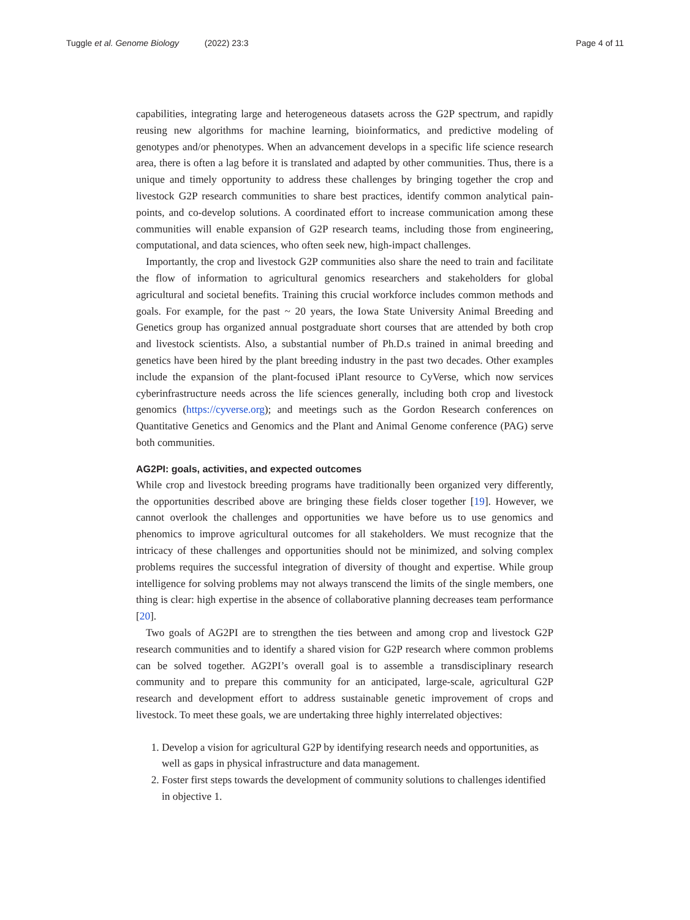Tuggle et al. Genome Biology (2022) 23:3 Page 4 of 11
capabilities, integrating large and heterogeneous datasets across the G2P spectrum, and rapidly reusing new algorithms for machine learning, bioinformatics, and predictive modeling of genotypes and/or phenotypes. When an advancement develops in a specific life science research area, there is often a lag before it is translated and adapted by other communities. Thus, there is a unique and timely opportunity to address these challenges by bringing together the crop and livestock G2P research communities to share best practices, identify common analytical pain-points, and co-develop solutions. A coordinated effort to increase communication among these communities will enable expansion of G2P research teams, including those from engineering, computational, and data sciences, who often seek new, high-impact challenges.
Importantly, the crop and livestock G2P communities also share the need to train and facilitate the flow of information to agricultural genomics researchers and stakeholders for global agricultural and societal benefits. Training this crucial workforce includes common methods and goals. For example, for the past ~ 20 years, the Iowa State University Animal Breeding and Genetics group has organized annual postgraduate short courses that are attended by both crop and livestock scientists. Also, a substantial number of Ph.D.s trained in animal breeding and genetics have been hired by the plant breeding industry in the past two decades. Other examples include the expansion of the plant-focused iPlant resource to CyVerse, which now services cyberinfrastructure needs across the life sciences generally, including both crop and livestock genomics (https://cyverse.org); and meetings such as the Gordon Research conferences on Quantitative Genetics and Genomics and the Plant and Animal Genome conference (PAG) serve both communities.
AG2PI: goals, activities, and expected outcomes
While crop and livestock breeding programs have traditionally been organized very differently, the opportunities described above are bringing these fields closer together [19]. However, we cannot overlook the challenges and opportunities we have before us to use genomics and phenomics to improve agricultural outcomes for all stakeholders. We must recognize that the intricacy of these challenges and opportunities should not be minimized, and solving complex problems requires the successful integration of diversity of thought and expertise. While group intelligence for solving problems may not always transcend the limits of the single members, one thing is clear: high expertise in the absence of collaborative planning decreases team performance [20].
Two goals of AG2PI are to strengthen the ties between and among crop and livestock G2P research communities and to identify a shared vision for G2P research where common problems can be solved together. AG2PI’s overall goal is to assemble a transdisciplinary research community and to prepare this community for an anticipated, large-scale, agricultural G2P research and development effort to address sustainable genetic improvement of crops and livestock. To meet these goals, we are undertaking three highly interrelated objectives:
1. Develop a vision for agricultural G2P by identifying research needs and opportunities, as well as gaps in physical infrastructure and data management.
2. Foster first steps towards the development of community solutions to challenges identified in objective 1.